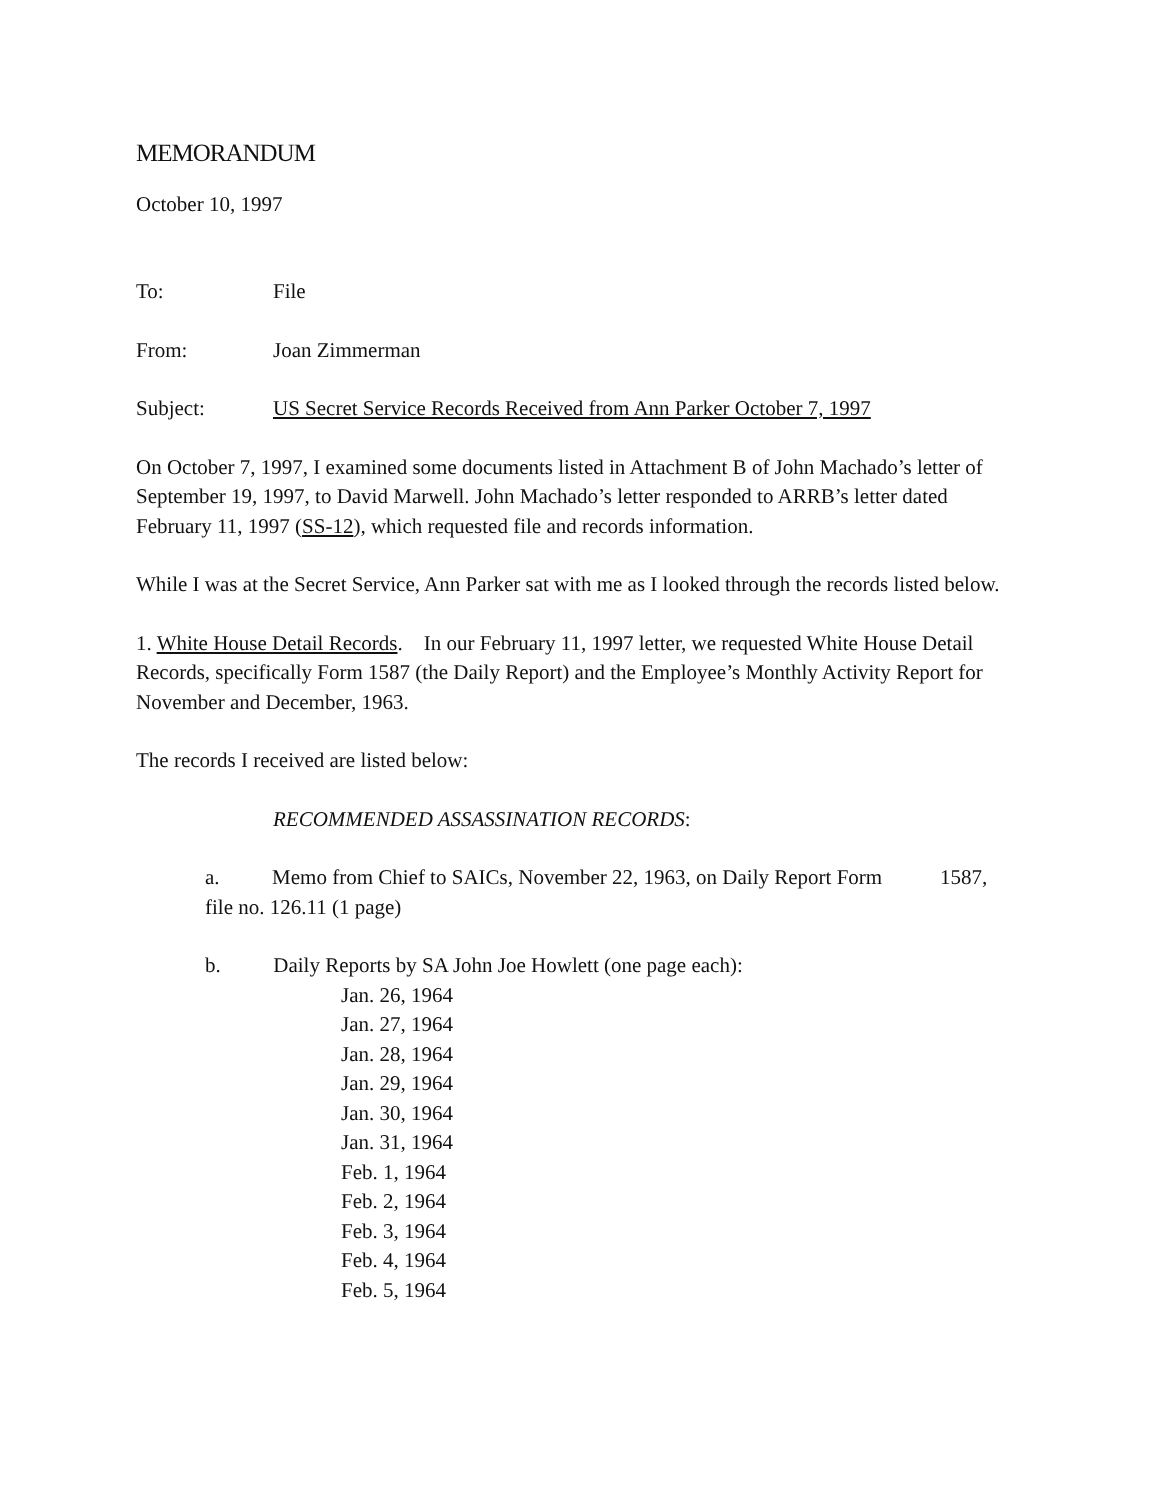MEMORANDUM
October 10, 1997
To: File
From: Joan Zimmerman
Subject: US Secret Service Records Received from Ann Parker October 7, 1997
On October 7, 1997, I examined some documents listed in Attachment B of John Machado’s letter of September 19, 1997, to David Marwell. John Machado’s letter responded to ARRB’s letter dated February 11, 1997 (SS-12), which requested file and records information.
While I was at the Secret Service, Ann Parker sat with me as I looked through the records listed below.
1. White House Detail Records. In our February 11, 1997 letter, we requested White House Detail Records, specifically Form 1587 (the Daily Report) and the Employee’s Monthly Activity Report for November and December, 1963.
The records I received are listed below:
RECOMMENDED ASSASSINATION RECORDS:
a. Memo from Chief to SAICs, November 22, 1963, on Daily Report Form 1587, file no. 126.11 (1 page)
b. Daily Reports by SA John Joe Howlett (one page each):
Jan. 26, 1964
Jan. 27, 1964
Jan. 28, 1964
Jan. 29, 1964
Jan. 30, 1964
Jan. 31, 1964
Feb. 1, 1964
Feb. 2, 1964
Feb. 3, 1964
Feb. 4, 1964
Feb. 5, 1964